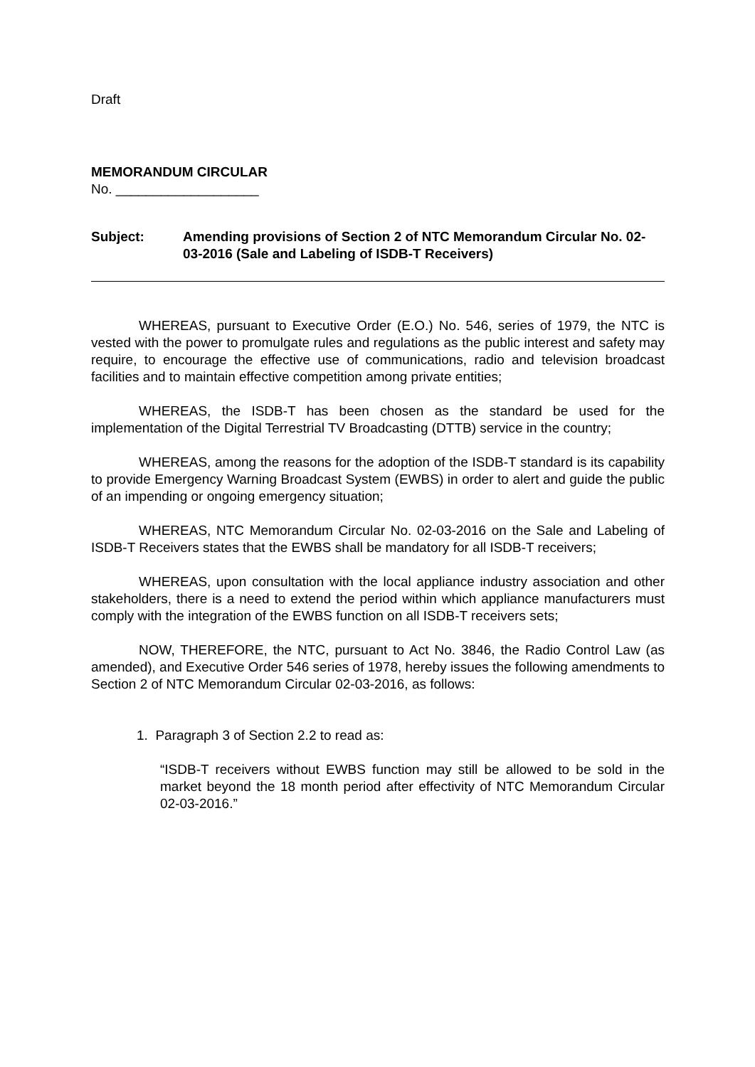Draft
MEMORANDUM CIRCULAR
No. ___________________
Subject: Amending provisions of Section 2 of NTC Memorandum Circular No. 02-03-2016 (Sale and Labeling of ISDB-T Receivers)
WHEREAS, pursuant to Executive Order (E.O.) No. 546, series of 1979, the NTC is vested with the power to promulgate rules and regulations as the public interest and safety may require, to encourage the effective use of communications, radio and television broadcast facilities and to maintain effective competition among private entities;
WHEREAS, the ISDB-T has been chosen as the standard be used for the implementation of the Digital Terrestrial TV Broadcasting (DTTB) service in the country;
WHEREAS, among the reasons for the adoption of the ISDB-T standard is its capability to provide Emergency Warning Broadcast System (EWBS) in order to alert and guide the public of an impending or ongoing emergency situation;
WHEREAS, NTC Memorandum Circular No. 02-03-2016 on the Sale and Labeling of ISDB-T Receivers states that the EWBS shall be mandatory for all ISDB-T receivers;
WHEREAS, upon consultation with the local appliance industry association and other stakeholders, there is a need to extend the period within which appliance manufacturers must comply with the integration of the EWBS function on all ISDB-T receivers sets;
NOW, THEREFORE, the NTC, pursuant to Act No. 3846, the Radio Control Law (as amended), and Executive Order 546 series of 1978, hereby issues the following amendments to Section 2 of NTC Memorandum Circular 02-03-2016, as follows:
1. Paragraph 3 of Section 2.2 to read as:
“ISDB-T receivers without EWBS function may still be allowed to be sold in the market beyond the 18 month period after effectivity of NTC Memorandum Circular 02-03-2016.”